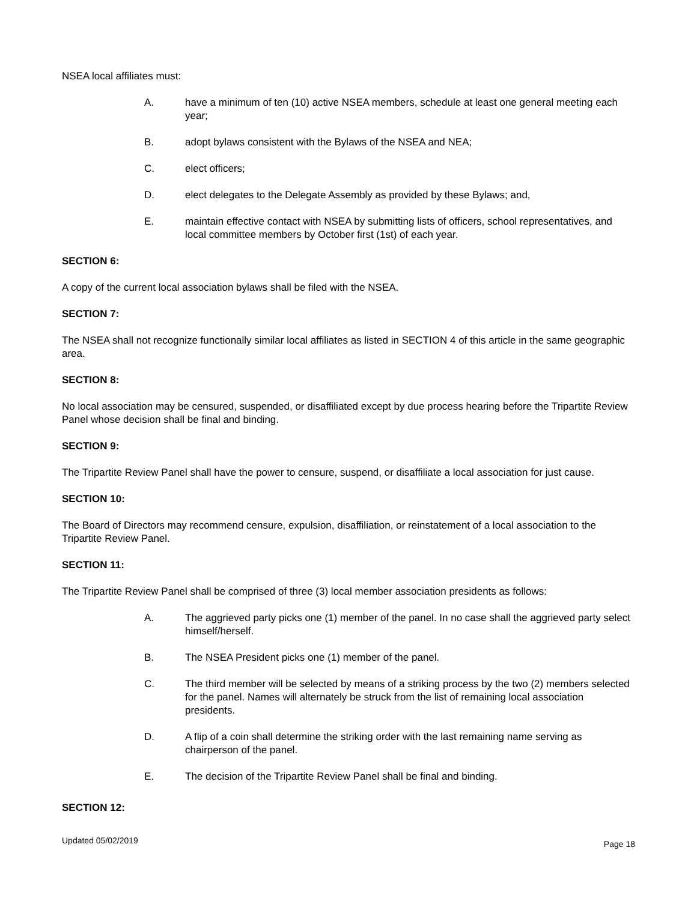NSEA local affiliates must:
A. have a minimum of ten (10) active NSEA members, schedule at least one general meeting each year;
B. adopt bylaws consistent with the Bylaws of the NSEA and NEA;
C. elect officers;
D. elect delegates to the Delegate Assembly as provided by these Bylaws; and,
E. maintain effective contact with NSEA by submitting lists of officers, school representatives, and local committee members by October first (1st) of each year.
SECTION 6:
A copy of the current local association bylaws shall be filed with the NSEA.
SECTION 7:
The NSEA shall not recognize functionally similar local affiliates as listed in SECTION 4 of this article in the same geographic area.
SECTION 8:
No local association may be censured, suspended, or disaffiliated except by due process hearing before the Tripartite Review Panel whose decision shall be final and binding.
SECTION 9:
The Tripartite Review Panel shall have the power to censure, suspend, or disaffiliate a local association for just cause.
SECTION 10:
The Board of Directors may recommend censure, expulsion, disaffiliation, or reinstatement of a local association to the Tripartite Review Panel.
SECTION 11:
The Tripartite Review Panel shall be comprised of three (3) local member association presidents as follows:
A. The aggrieved party picks one (1) member of the panel. In no case shall the aggrieved party select himself/herself.
B. The NSEA President picks one (1) member of the panel.
C. The third member will be selected by means of a striking process by the two (2) members selected for the panel. Names will alternately be struck from the list of remaining local association presidents.
D. A flip of a coin shall determine the striking order with the last remaining name serving as chairperson of the panel.
E. The decision of the Tripartite Review Panel shall be final and binding.
SECTION 12:
Updated 05/02/2019 Page 18